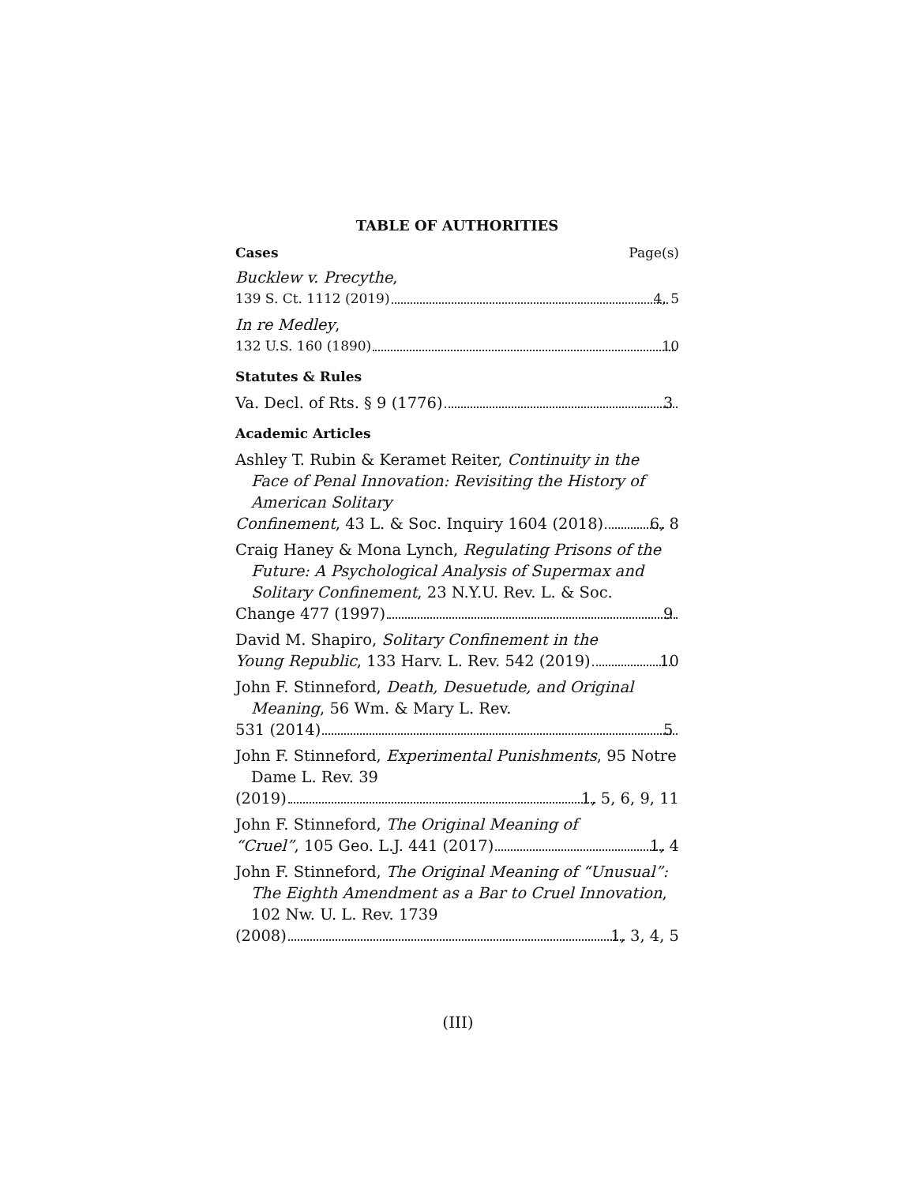TABLE OF AUTHORITIES
Cases Page(s)
Bucklew v. Precythe,
139 S. Ct. 1112 (2019) 4, 5
In re Medley,
132 U.S. 160 (1890) 10
Statutes & Rules
Va. Decl. of Rts. § 9 (1776) 3
Academic Articles
Ashley T. Rubin & Keramet Reiter, Continuity in the Face of Penal Innovation: Revisiting the History of American Solitary
Confinement, 43 L. & Soc. Inquiry 1604 (2018) 6, 8
Craig Haney & Mona Lynch, Regulating Prisons of the Future: A Psychological Analysis of Supermax and Solitary Confinement, 23 N.Y.U. Rev. L. & Soc.
Change 477 (1997) 9
David M. Shapiro, Solitary Confinement in the
Young Republic, 133 Harv. L. Rev. 542 (2019) 10
John F. Stinneford, Death, Desuetude, and Original Meaning, 56 Wm. & Mary L. Rev.
531 (2014) 5
John F. Stinneford, Experimental Punishments, 95 Notre Dame L. Rev. 39
(2019) 1, 5, 6, 9, 11
John F. Stinneford, The Original Meaning of
“Cruel”, 105 Geo. L.J. 441 (2017) 1, 4
John F. Stinneford, The Original Meaning of “Unusual”: The Eighth Amendment as a Bar to Cruel Innovation, 102 Nw. U. L. Rev. 1739
(2008) 1, 3, 4, 5
(III)